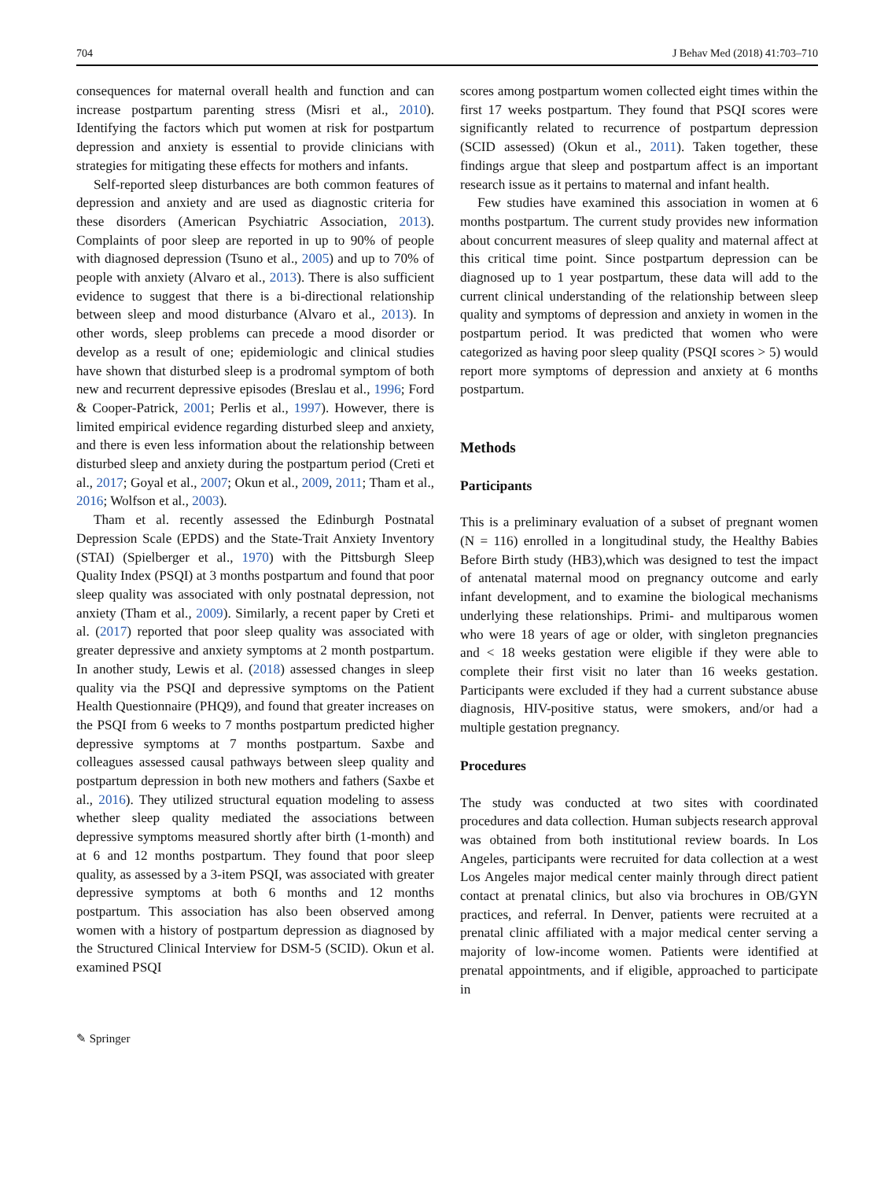704 J Behav Med (2018) 41:703–710
consequences for maternal overall health and function and can increase postpartum parenting stress (Misri et al., 2010). Identifying the factors which put women at risk for postpartum depression and anxiety is essential to provide clinicians with strategies for mitigating these effects for mothers and infants.
Self-reported sleep disturbances are both common features of depression and anxiety and are used as diagnostic criteria for these disorders (American Psychiatric Association, 2013). Complaints of poor sleep are reported in up to 90% of people with diagnosed depression (Tsuno et al., 2005) and up to 70% of people with anxiety (Alvaro et al., 2013). There is also sufficient evidence to suggest that there is a bi-directional relationship between sleep and mood disturbance (Alvaro et al., 2013). In other words, sleep problems can precede a mood disorder or develop as a result of one; epidemiologic and clinical studies have shown that disturbed sleep is a prodromal symptom of both new and recurrent depressive episodes (Breslau et al., 1996; Ford & Cooper-Patrick, 2001; Perlis et al., 1997). However, there is limited empirical evidence regarding disturbed sleep and anxiety, and there is even less information about the relationship between disturbed sleep and anxiety during the postpartum period (Creti et al., 2017; Goyal et al., 2007; Okun et al., 2009, 2011; Tham et al., 2016; Wolfson et al., 2003).
Tham et al. recently assessed the Edinburgh Postnatal Depression Scale (EPDS) and the State-Trait Anxiety Inventory (STAI) (Spielberger et al., 1970) with the Pittsburgh Sleep Quality Index (PSQI) at 3 months postpartum and found that poor sleep quality was associated with only postnatal depression, not anxiety (Tham et al., 2009). Similarly, a recent paper by Creti et al. (2017) reported that poor sleep quality was associated with greater depressive and anxiety symptoms at 2 month postpartum. In another study, Lewis et al. (2018) assessed changes in sleep quality via the PSQI and depressive symptoms on the Patient Health Questionnaire (PHQ9), and found that greater increases on the PSQI from 6 weeks to 7 months postpartum predicted higher depressive symptoms at 7 months postpartum. Saxbe and colleagues assessed causal pathways between sleep quality and postpartum depression in both new mothers and fathers (Saxbe et al., 2016). They utilized structural equation modeling to assess whether sleep quality mediated the associations between depressive symptoms measured shortly after birth (1-month) and at 6 and 12 months postpartum. They found that poor sleep quality, as assessed by a 3-item PSQI, was associated with greater depressive symptoms at both 6 months and 12 months postpartum. This association has also been observed among women with a history of postpartum depression as diagnosed by the Structured Clinical Interview for DSM-5 (SCID). Okun et al. examined PSQI
scores among postpartum women collected eight times within the first 17 weeks postpartum. They found that PSQI scores were significantly related to recurrence of postpartum depression (SCID assessed) (Okun et al., 2011). Taken together, these findings argue that sleep and postpartum affect is an important research issue as it pertains to maternal and infant health.
Few studies have examined this association in women at 6 months postpartum. The current study provides new information about concurrent measures of sleep quality and maternal affect at this critical time point. Since postpartum depression can be diagnosed up to 1 year postpartum, these data will add to the current clinical understanding of the relationship between sleep quality and symptoms of depression and anxiety in women in the postpartum period. It was predicted that women who were categorized as having poor sleep quality (PSQI scores > 5) would report more symptoms of depression and anxiety at 6 months postpartum.
Methods
Participants
This is a preliminary evaluation of a subset of pregnant women (N = 116) enrolled in a longitudinal study, the Healthy Babies Before Birth study (HB3),which was designed to test the impact of antenatal maternal mood on pregnancy outcome and early infant development, and to examine the biological mechanisms underlying these relationships. Primi- and multiparous women who were 18 years of age or older, with singleton pregnancies and < 18 weeks gestation were eligible if they were able to complete their first visit no later than 16 weeks gestation. Participants were excluded if they had a current substance abuse diagnosis, HIV-positive status, were smokers, and/or had a multiple gestation pregnancy.
Procedures
The study was conducted at two sites with coordinated procedures and data collection. Human subjects research approval was obtained from both institutional review boards. In Los Angeles, participants were recruited for data collection at a west Los Angeles major medical center mainly through direct patient contact at prenatal clinics, but also via brochures in OB/GYN practices, and referral. In Denver, patients were recruited at a prenatal clinic affiliated with a major medical center serving a majority of low-income women. Patients were identified at prenatal appointments, and if eligible, approached to participate in
✎ Springer